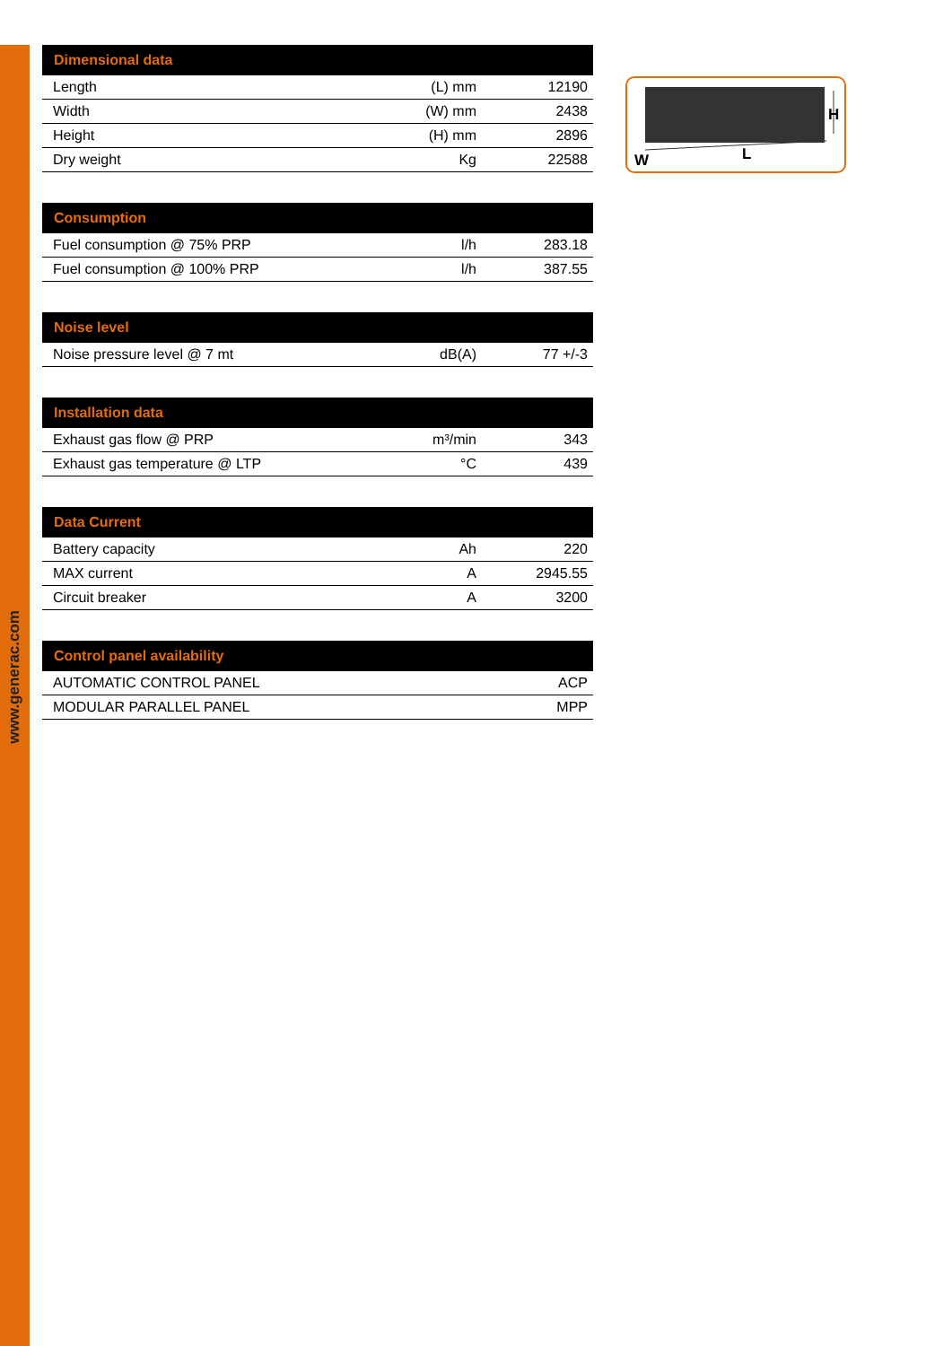www.generac.com
| Dimensional data | | |
| --- | --- | --- |
| Length | (L) mm | 12190 |
| Width | (W) mm | 2438 |
| Height | (H) mm | 2896 |
| Dry weight | Kg | 22588 |
| Consumption | | |
| --- | --- | --- |
| Fuel consumption @ 75% PRP | l/h | 283.18 |
| Fuel consumption @ 100% PRP | l/h | 387.55 |
| Noise level | | |
| --- | --- | --- |
| Noise pressure level @ 7 mt | dB(A) | 77 +/-3 |
| Installation data | | |
| --- | --- | --- |
| Exhaust gas flow @ PRP | m³/min | 343 |
| Exhaust gas temperature @ LTP | °C | 439 |
| Data Current | | |
| --- | --- | --- |
| Battery capacity | Ah | 220 |
| MAX current | A | 2945.55 |
| Circuit breaker | A | 3200 |
| Control panel availability | |
| --- | --- |
| AUTOMATIC CONTROL PANEL | ACP |
| MODULAR PARALLEL PANEL | MPP |
W
L
H